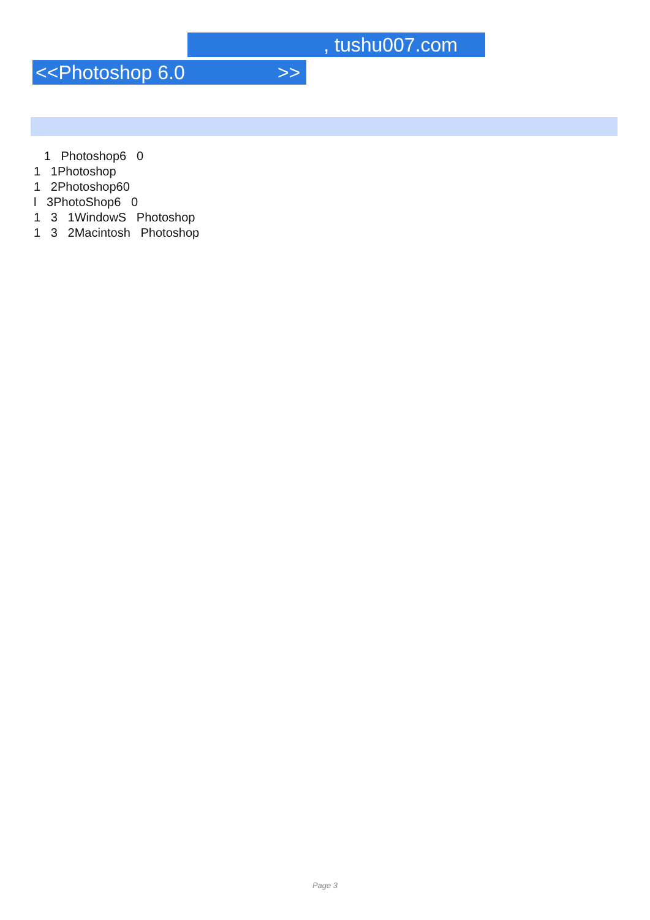, tushu007.com
<<Photoshop 6.0 >>
1 Photoshop6 0
1 1Photoshop
1 2Photoshop60
l 3PhotoShop6 0
1 3 1WindowS Photoshop
1 3 2Macintosh Photoshop
Page 3